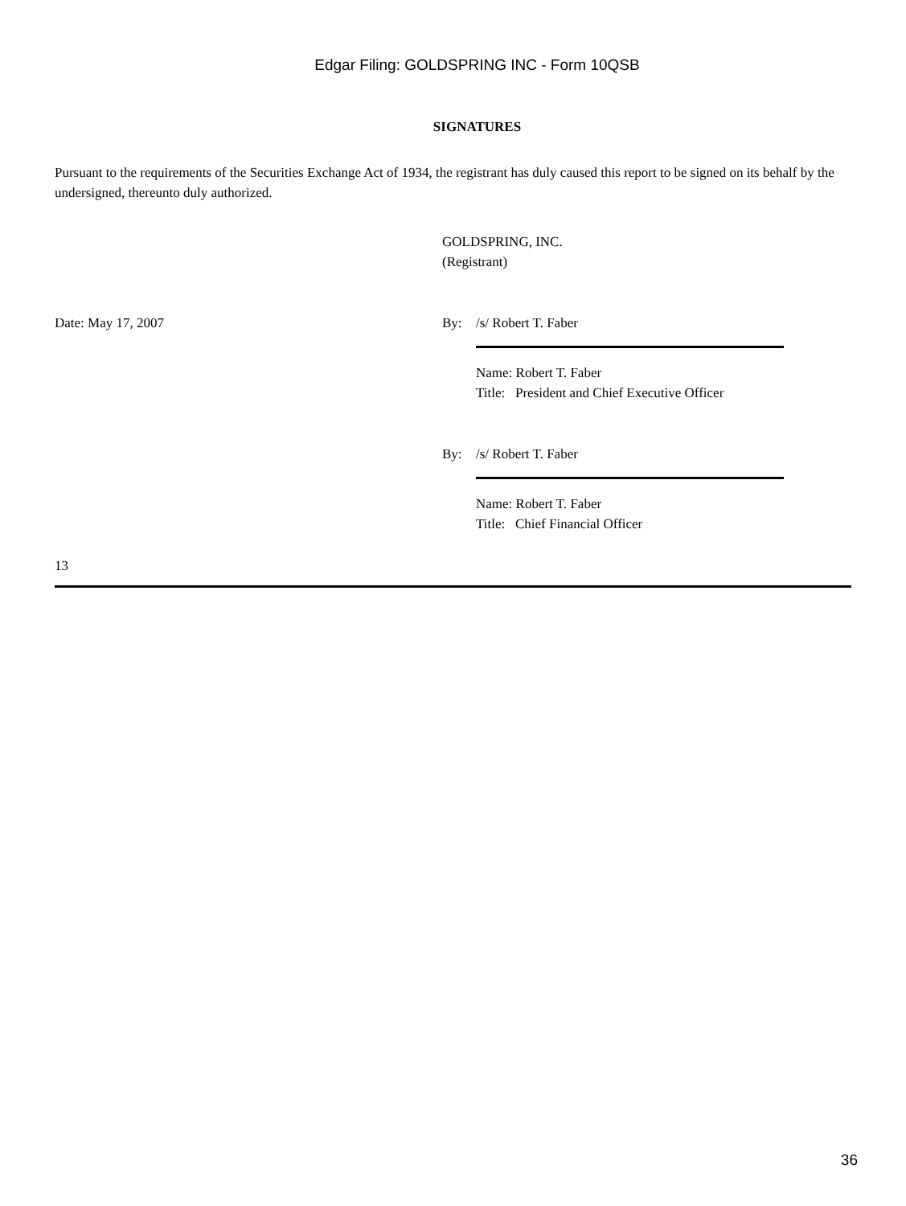Edgar Filing: GOLDSPRING INC - Form 10QSB
SIGNATURES
Pursuant to the requirements of the Securities Exchange Act of 1934, the registrant has duly caused this report to be signed on its behalf by the undersigned, thereunto duly authorized.
GOLDSPRING, INC.
(Registrant)
Date: May 17, 2007 By: /s/ Robert T. Faber
Name: Robert T. Faber
Title: President and Chief Executive Officer
By: /s/ Robert T. Faber
Name: Robert T. Faber
Title: Chief Financial Officer
13
36